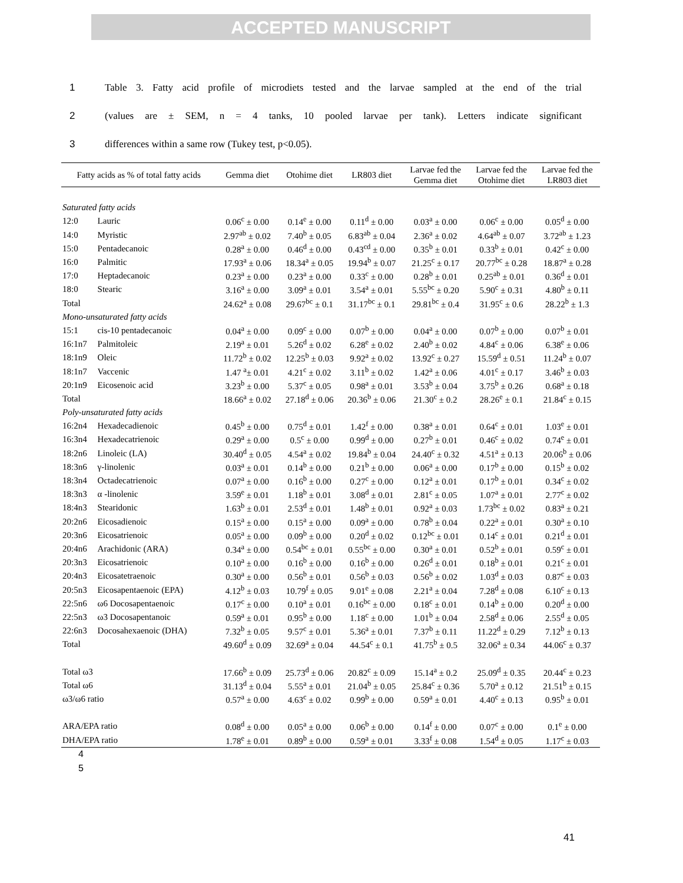ACCEPTED MANUSCRIPT
1 Table 3. Fatty acid profile of microdiets tested and the larvae sampled at the end of the trial
2 (values are ± SEM, n = 4 tanks, 10 pooled larvae per tank). Letters indicate significant
3 differences within a same row (Tukey test, p<0.05).
| Fatty acids as % of total fatty acids | | Gemma diet | Otohime diet | LR803 diet | Larvae fed the Gemma diet | Larvae fed the Otohime diet | Larvae fed the LR803 diet |
| --- | --- | --- | --- | --- | --- | --- | --- |
| Saturated fatty acids | | | | | | | |
| 12:0 | Lauric | 0.06<sup>c</sup> ± 0.00 | 0.14<sup>e</sup> ± 0.00 | 0.11<sup>d</sup> ± 0.00 | 0.03<sup>a</sup> ± 0.00 | 0.06<sup>c</sup> ± 0.00 | 0.05<sup>d</sup> ± 0.00 |
| 14:0 | Myristic | 2.97<sup>ab</sup> ± 0.02 | 7.40<sup>b</sup> ± 0.05 | 6.83<sup>ab</sup> ± 0.04 | 2.36<sup>a</sup> ± 0.02 | 4.64<sup>ab</sup> ± 0.07 | 3.72<sup>ab</sup> ± 1.23 |
| 15:0 | Pentadecanoic | 0.28<sup>a</sup> ± 0.00 | 0.46<sup>d</sup> ± 0.00 | 0.43<sup>cd</sup> ± 0.00 | 0.35<sup>b</sup> ± 0.01 | 0.33<sup>b</sup> ± 0.01 | 0.42<sup>c</sup> ± 0.00 |
| 16:0 | Palmitic | 17.93<sup>a</sup> ± 0.06 | 18.34<sup>a</sup> ± 0.05 | 19.94<sup>b</sup> ± 0.07 | 21.25<sup>c</sup> ± 0.17 | 20.77<sup>bc</sup> ± 0.28 | 18.87<sup>a</sup> ± 0.28 |
| 17:0 | Heptadecanoic | 0.23<sup>a</sup> ± 0.00 | 0.23<sup>a</sup> ± 0.00 | 0.33<sup>c</sup> ± 0.00 | 0.28<sup>b</sup> ± 0.01 | 0.25<sup>ab</sup> ± 0.01 | 0.36<sup>d</sup> ± 0.01 |
| 18:0 | Stearic | 3.16<sup>a</sup> ± 0.00 | 3.09<sup>a</sup> ± 0.01 | 3.54<sup>a</sup> ± 0.01 | 5.55<sup>bc</sup> ± 0.20 | 5.90<sup>c</sup> ± 0.31 | 4.80<sup>b</sup> ± 0.11 |
| Total | | 24.62<sup>a</sup> ± 0.08 | 29.67<sup>bc</sup> ± 0.1 | 31.17<sup>bc</sup> ± 0.1 | 29.81<sup>bc</sup> ± 0.4 | 31.95<sup>c</sup> ± 0.6 | 28.22<sup>b</sup> ± 1.3 |
| Mono-unsaturated fatty acids | | | | | | | |
| 15:1 | cis-10 pentadecanoic | 0.04<sup>a</sup> ± 0.00 | 0.09<sup>c</sup> ± 0.00 | 0.07<sup>b</sup> ± 0.00 | 0.04<sup>a</sup> ± 0.00 | 0.07<sup>b</sup> ± 0.00 | 0.07<sup>b</sup> ± 0.01 |
| 16:1n7 | Palmitoleic | 2.19<sup>a</sup> ± 0.01 | 5.26<sup>d</sup> ± 0.02 | 6.28<sup>e</sup> ± 0.02 | 2.40<sup>b</sup> ± 0.02 | 4.84<sup>c</sup> ± 0.06 | 6.38<sup>e</sup> ± 0.06 |
| 18:1n9 | Oleic | 11.72<sup>b</sup> ± 0.02 | 12.25<sup>b</sup> ± 0.03 | 9.92<sup>a</sup> ± 0.02 | 13.92<sup>c</sup> ± 0.27 | 15.59<sup>d</sup> ± 0.51 | 11.24<sup>b</sup> ± 0.07 |
| 18:1n7 | Vaccenic | 1.47 <sup>a</sup>± 0.01 | 4.21<sup>c</sup> ± 0.02 | 3.11<sup>b</sup> ± 0.02 | 1.42<sup>a</sup> ± 0.06 | 4.01<sup>c</sup> ± 0.17 | 3.46<sup>b</sup> ± 0.03 |
| 20:1n9 | Eicosenoic acid | 3.23<sup>b</sup> ± 0.00 | 5.37<sup>c</sup> ± 0.05 | 0.98<sup>a</sup> ± 0.01 | 3.53<sup>b</sup> ± 0.04 | 3.75<sup>b</sup> ± 0.26 | 0.68<sup>a</sup> ± 0.18 |
| Total | | 18.66<sup>a</sup> ± 0.02 | 27.18<sup>d</sup> ± 0.06 | 20.36<sup>b</sup> ± 0.06 | 21.30<sup>c</sup> ± 0.2 | 28.26<sup>e</sup> ± 0.1 | 21.84<sup>c</sup> ± 0.15 |
| Poly-unsaturated fatty acids | | | | | | | |
| 16:2n4 | Hexadecadienoic | 0.45<sup>b</sup> ± 0.00 | 0.75<sup>d</sup> ± 0.01 | 1.42<sup>f</sup> ± 0.00 | 0.38<sup>a</sup> ± 0.01 | 0.64<sup>c</sup> ± 0.01 | 1.03<sup>e</sup> ± 0.01 |
| 16:3n4 | Hexadecatrienoic | 0.29<sup>a</sup> ± 0.00 | 0.5<sup>c</sup> ± 0.00 | 0.99<sup>d</sup> ± 0.00 | 0.27<sup>b</sup> ± 0.01 | 0.46<sup>c</sup> ± 0.02 | 0.74<sup>e</sup> ± 0.01 |
| 18:2n6 | Linoleic (LA) | 30.40<sup>d</sup> ± 0.05 | 4.54<sup>a</sup> ± 0.02 | 19.84<sup>b</sup> ± 0.04 | 24.40<sup>c</sup> ± 0.32 | 4.51<sup>a</sup> ± 0.13 | 20.06<sup>b</sup> ± 0.06 |
| 18:3n6 | γ-linolenic | 0.03<sup>a</sup> ± 0.01 | 0.14<sup>b</sup> ± 0.00 | 0.21<sup>b</sup> ± 0.00 | 0.06<sup>a</sup> ± 0.00 | 0.17<sup>b</sup> ± 0.00 | 0.15<sup>b</sup> ± 0.02 |
| 18:3n4 | Octadecatrienoic | 0.07<sup>a</sup> ± 0.00 | 0.16<sup>b</sup> ± 0.00 | 0.27<sup>c</sup> ± 0.00 | 0.12<sup>a</sup> ± 0.01 | 0.17<sup>b</sup> ± 0.01 | 0.34<sup>c</sup> ± 0.02 |
| 18:3n3 | α -linolenic | 3.59<sup>e</sup> ± 0.01 | 1.18<sup>b</sup> ± 0.01 | 3.08<sup>d</sup> ± 0.01 | 2.81<sup>c</sup> ± 0.05 | 1.07<sup>a</sup> ± 0.01 | 2.77<sup>c</sup> ± 0.02 |
| 18:4n3 | Stearidonic | 1.63<sup>b</sup> ± 0.01 | 2.53<sup>d</sup> ± 0.01 | 1.48<sup>b</sup> ± 0.01 | 0.92<sup>a</sup> ± 0.03 | 1.73<sup>bc</sup> ± 0.02 | 0.83<sup>a</sup> ± 0.21 |
| 20:2n6 | Eicosadienoic | 0.15<sup>a</sup> ± 0.00 | 0.15<sup>a</sup> ± 0.00 | 0.09<sup>a</sup> ± 0.00 | 0.78<sup>b</sup> ± 0.04 | 0.22<sup>a</sup> ± 0.01 | 0.30<sup>a</sup> ± 0.10 |
| 20:3n6 | Eicosatrienoic | 0.05<sup>a</sup> ± 0.00 | 0.09<sup>b</sup> ± 0.00 | 0.20<sup>d</sup> ± 0.02 | 0.12<sup>bc</sup> ± 0.01 | 0.14<sup>c</sup> ± 0.01 | 0.21<sup>d</sup> ± 0.01 |
| 20:4n6 | Arachidonic (ARA) | 0.34<sup>a</sup> ± 0.00 | 0.54<sup>bc</sup> ± 0.01 | 0.55<sup>bc</sup> ± 0.00 | 0.30<sup>a</sup> ± 0.01 | 0.52<sup>b</sup> ± 0.01 | 0.59<sup>c</sup> ± 0.01 |
| 20:3n3 | Eicosatrienoic | 0.10<sup>a</sup> ± 0.00 | 0.16<sup>b</sup> ± 0.00 | 0.16<sup>b</sup> ± 0.00 | 0.26<sup>d</sup> ± 0.01 | 0.18<sup>b</sup> ± 0.01 | 0.21<sup>c</sup> ± 0.01 |
| 20:4n3 | Eicosatetraenoic | 0.30<sup>a</sup> ± 0.00 | 0.56<sup>b</sup> ± 0.01 | 0.56<sup>b</sup> ± 0.03 | 0.56<sup>b</sup> ± 0.02 | 1.03<sup>d</sup> ± 0.03 | 0.87<sup>c</sup> ± 0.03 |
| 20:5n3 | Eicosapentaenoic (EPA) | 4.12<sup>b</sup> ± 0.03 | 10.79<sup>f</sup> ± 0.05 | 9.01<sup>e</sup> ± 0.08 | 2.21<sup>a</sup> ± 0.04 | 7.28<sup>d</sup> ± 0.08 | 6.10<sup>c</sup> ± 0.13 |
| 22:5n6 | ω6 Docosapentaenoic | 0.17<sup>c</sup> ± 0.00 | 0.10<sup>a</sup> ± 0.01 | 0.16<sup>bc</sup> ± 0.00 | 0.18<sup>c</sup> ± 0.01 | 0.14<sup>b</sup> ± 0.00 | 0.20<sup>d</sup> ± 0.00 |
| 22:5n3 | ω3 Docosapentanoic | 0.59<sup>a</sup> ± 0.01 | 0.95<sup>b</sup> ± 0.00 | 1.18<sup>c</sup> ± 0.00 | 1.01<sup>b</sup> ± 0.04 | 2.58<sup>d</sup> ± 0.06 | 2.55<sup>d</sup> ± 0.05 |
| 22:6n3 | Docosahexaenoic (DHA) | 7.32<sup>b</sup> ± 0.05 | 9.57<sup>c</sup> ± 0.01 | 5.36<sup>a</sup> ± 0.01 | 7.37<sup>b</sup> ± 0.11 | 11.22<sup>d</sup> ± 0.29 | 7.12<sup>b</sup> ± 0.13 |
| Total | | 49.60<sup>d</sup> ± 0.09 | 32.69<sup>a</sup> ± 0.04 | 44.54<sup>c</sup> ± 0.1 | 41.75<sup>b</sup> ± 0.5 | 32.06<sup>a</sup> ± 0.34 | 44.06<sup>c</sup> ± 0.37 |
| Total ω3 | | 17.66<sup>b</sup> ± 0.09 | 25.73<sup>d</sup> ± 0.06 | 20.82<sup>c</sup> ± 0.09 | 15.14<sup>a</sup> ± 0.2 | 25.09<sup>d</sup> ± 0.35 | 20.44<sup>c</sup> ± 0.23 |
| Total ω6 | | 31.13<sup>d</sup> ± 0.04 | 5.55<sup>a</sup> ± 0.01 | 21.04<sup>b</sup> ± 0.05 | 25.84<sup>c</sup> ± 0.36 | 5.70<sup>a</sup> ± 0.12 | 21.51<sup>b</sup> ± 0.15 |
| ω3/ω6 ratio | | 0.57<sup>a</sup> ± 0.00 | 4.63<sup>c</sup> ± 0.02 | 0.99<sup>b</sup> ± 0.00 | 0.59<sup>a</sup> ± 0.01 | 4.40<sup>c</sup> ± 0.13 | 0.95<sup>b</sup> ± 0.01 |
| ARA/EPA ratio | | 0.08<sup>d</sup> ± 0.00 | 0.05<sup>a</sup> ± 0.00 | 0.06<sup>b</sup> ± 0.00 | 0.14<sup>f</sup> ± 0.00 | 0.07<sup>c</sup> ± 0.00 | 0.1<sup>e</sup> ± 0.00 |
| DHA/EPA ratio | | 1.78<sup>e</sup> ± 0.01 | 0.89<sup>b</sup> ± 0.00 | 0.59<sup>a</sup> ± 0.01 | 3.33<sup>f</sup> ± 0.08 | 1.54<sup>d</sup> ± 0.05 | 1.17<sup>c</sup> ± 0.03 |
4
5
41